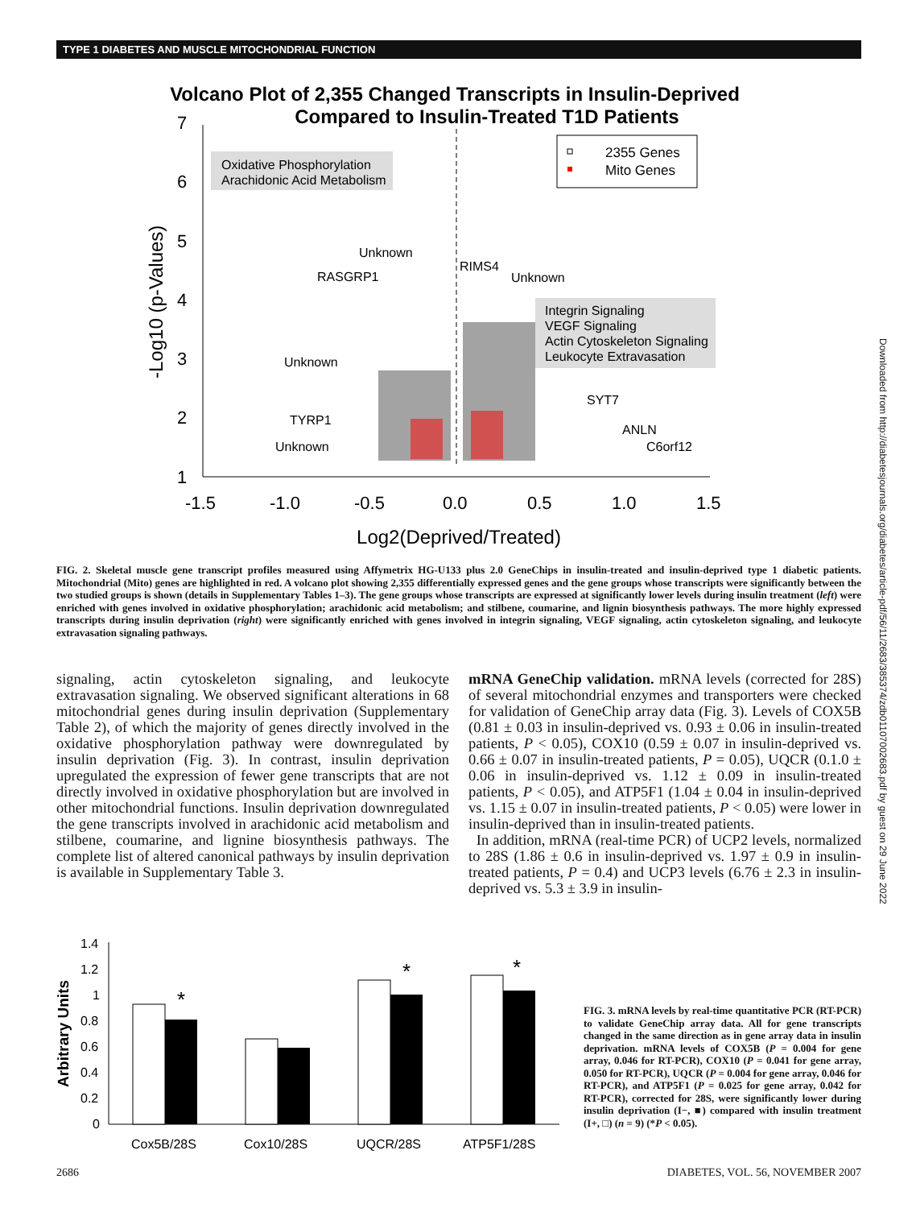TYPE 1 DIABETES AND MUSCLE MITOCHONDRIAL FUNCTION
Volcano Plot of 2,355 Changed Transcripts in Insulin-Deprived
Compared to Insulin-Treated T1D Patients
7
6
5
4
3
2
1
-1.5
-1.0
-0.5
0.0
0.5
1.0
1.5
Log2(Deprived/Treated)
-Log10 (p-Values)
Oxidative Phosphorylation
Arachidonic Acid Metabolism
2355 Genes
Mito Genes
Integrin Signaling
VEGF Signaling
Actin Cytoskeleton Signaling
Leukocyte Extravasation
Unknown
RASGRP1
RIMS4
Unknown
Unknown
TYRP1
Unknown
SYT7
ANLN
C6orf12
FIG. 2. Skeletal muscle gene transcript profiles measured using Affymetrix HG-U133 plus 2.0 GeneChips in insulin-treated and insulin-deprived type 1 diabetic patients. Mitochondrial (Mito) genes are highlighted in red. A volcano plot showing 2,355 differentially expressed genes and the gene groups whose transcripts were significantly between the two studied groups is shown (details in Supplementary Tables 1–3). The gene groups whose transcripts are expressed at significantly lower levels during insulin treatment (left) were enriched with genes involved in oxidative phosphorylation; arachidonic acid metabolism; and stilbene, coumarine, and lignin biosynthesis pathways. The more highly expressed transcripts during insulin deprivation (right) were significantly enriched with genes involved in integrin signaling, VEGF signaling, actin cytoskeleton signaling, and leukocyte extravasation signaling pathways.
signaling, actin cytoskeleton signaling, and leukocyte extravasation signaling. We observed significant alterations in 68 mitochondrial genes during insulin deprivation (Supplementary Table 2), of which the majority of genes directly involved in the oxidative phosphorylation pathway were downregulated by insulin deprivation (Fig. 3). In contrast, insulin deprivation upregulated the expression of fewer gene transcripts that are not directly involved in oxidative phosphorylation but are involved in other mitochondrial functions. Insulin deprivation downregulated the gene transcripts involved in arachidonic acid metabolism and stilbene, coumarine, and lignine biosynthesis pathways. The complete list of altered canonical pathways by insulin deprivation is available in Supplementary Table 3.
mRNA GeneChip validation. mRNA levels (corrected for 28S) of several mitochondrial enzymes and transporters were checked for validation of GeneChip array data (Fig. 3). Levels of COX5B (0.81 ± 0.03 in insulin-deprived vs. 0.93 ± 0.06 in insulin-treated patients, P < 0.05), COX10 (0.59 ± 0.07 in insulin-deprived vs. 0.66 ± 0.07 in insulin-treated patients, P = 0.05), UQCR (0.1.0 ± 0.06 in insulin-deprived vs. 1.12 ± 0.09 in insulin-treated patients, P < 0.05), and ATP5F1 (1.04 ± 0.04 in insulin-deprived vs. 1.15 ± 0.07 in insulin-treated patients, P < 0.05) were lower in insulin-deprived than in insulin-treated patients.
In addition, mRNA (real-time PCR) of UCP2 levels, normalized to 28S (1.86 ± 0.6 in insulin-deprived vs. 1.97 ± 0.9 in insulin-treated patients, P = 0.4) and UCP3 levels (6.76 ± 2.3 in insulin-deprived vs. 5.3 ± 3.9 in insulin-
1.4
1.2
1
0.8
0.6
0.4
0.2
0
Arbitrary Units
*
*
*
Cox5B/28S
Cox10/28S
UQCR/28S
ATP5F1/28S
FIG. 3. mRNA levels by real-time quantitative PCR (RT-PCR) to validate GeneChip array data. All for gene transcripts changed in the same direction as in gene array data in insulin deprivation. mRNA levels of COX5B (P = 0.004 for gene array, 0.046 for RT-PCR), COX10 (P = 0.041 for gene array, 0.050 for RT-PCR), UQCR (P = 0.004 for gene array, 0.046 for RT-PCR), and ATP5F1 (P = 0.025 for gene array, 0.042 for RT-PCR), corrected for 28S, were significantly lower during insulin deprivation (I−, ■) compared with insulin treatment (I+, □) (n = 9) (*P < 0.05).
2686 DIABETES, VOL. 56, NOVEMBER 2007
Downloaded from http://diabetesjournals.org/diabetes/article-pdf/56/11/2683/385374/zdb01107002683.pdf by guest on 29 June 2022